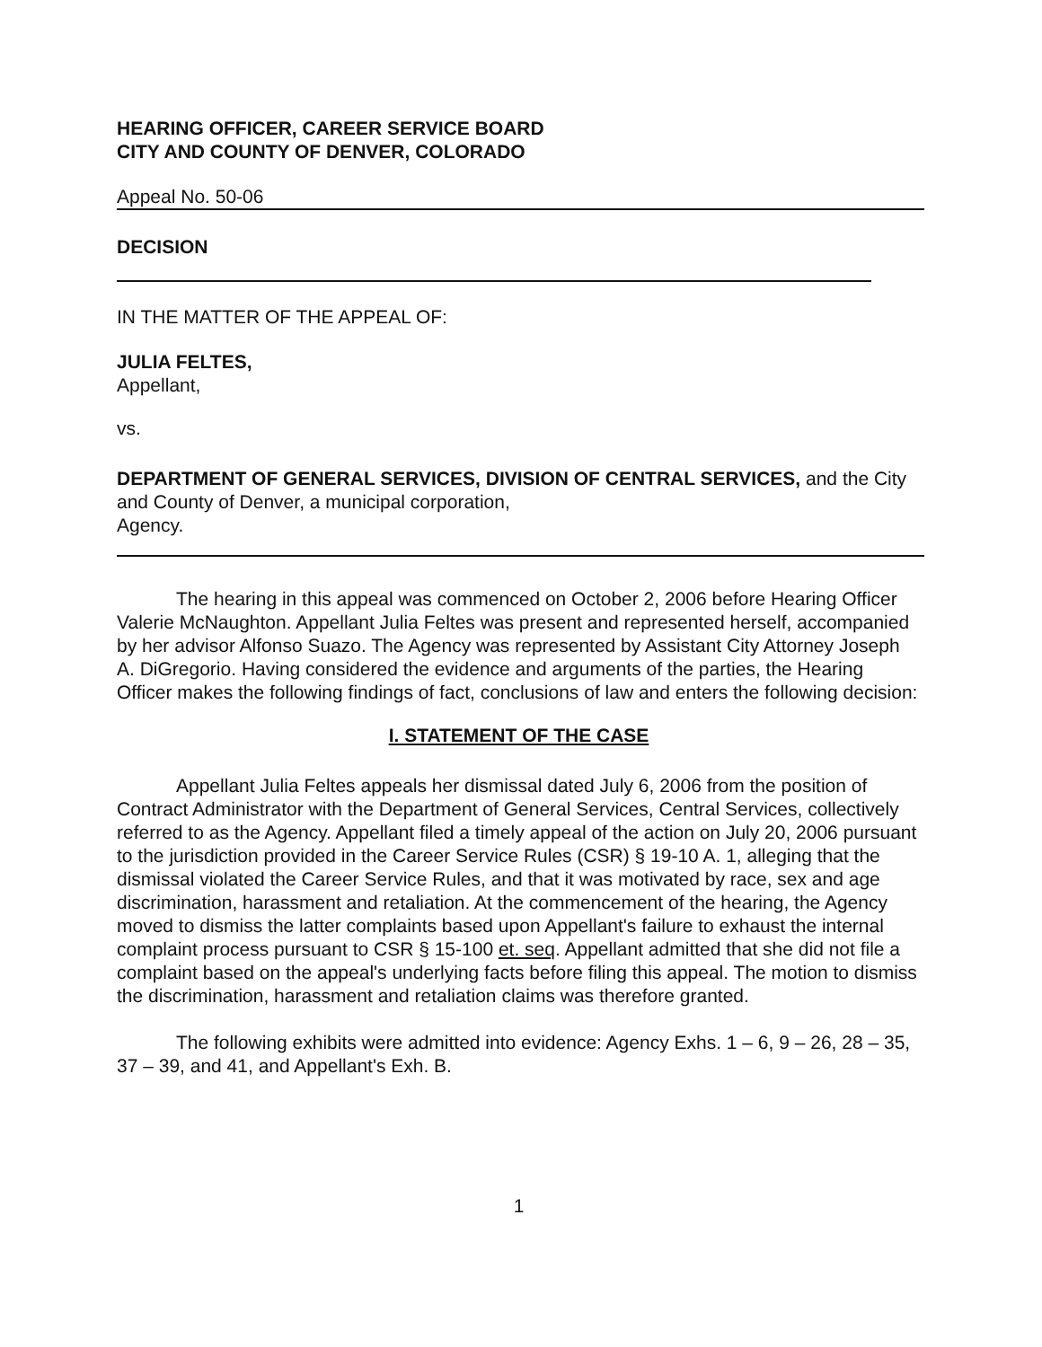HEARING OFFICER, CAREER SERVICE BOARD
CITY AND COUNTY OF DENVER, COLORADO
Appeal No. 50-06
DECISION
IN THE MATTER OF THE APPEAL OF:
JULIA FELTES,
Appellant,
vs.
DEPARTMENT OF GENERAL SERVICES, DIVISION OF CENTRAL SERVICES, and the City and County of Denver, a municipal corporation,
Agency.
The hearing in this appeal was commenced on October 2, 2006 before Hearing Officer Valerie McNaughton. Appellant Julia Feltes was present and represented herself, accompanied by her advisor Alfonso Suazo. The Agency was represented by Assistant City Attorney Joseph A. DiGregorio. Having considered the evidence and arguments of the parties, the Hearing Officer makes the following findings of fact, conclusions of law and enters the following decision:
I. STATEMENT OF THE CASE
Appellant Julia Feltes appeals her dismissal dated July 6, 2006 from the position of Contract Administrator with the Department of General Services, Central Services, collectively referred to as the Agency. Appellant filed a timely appeal of the action on July 20, 2006 pursuant to the jurisdiction provided in the Career Service Rules (CSR) § 19-10 A. 1, alleging that the dismissal violated the Career Service Rules, and that it was motivated by race, sex and age discrimination, harassment and retaliation. At the commencement of the hearing, the Agency moved to dismiss the latter complaints based upon Appellant's failure to exhaust the internal complaint process pursuant to CSR § 15-100 et. seq. Appellant admitted that she did not file a complaint based on the appeal's underlying facts before filing this appeal. The motion to dismiss the discrimination, harassment and retaliation claims was therefore granted.
The following exhibits were admitted into evidence: Agency Exhs. 1 – 6, 9 – 26, 28 – 35, 37 – 39, and 41, and Appellant's Exh. B.
1